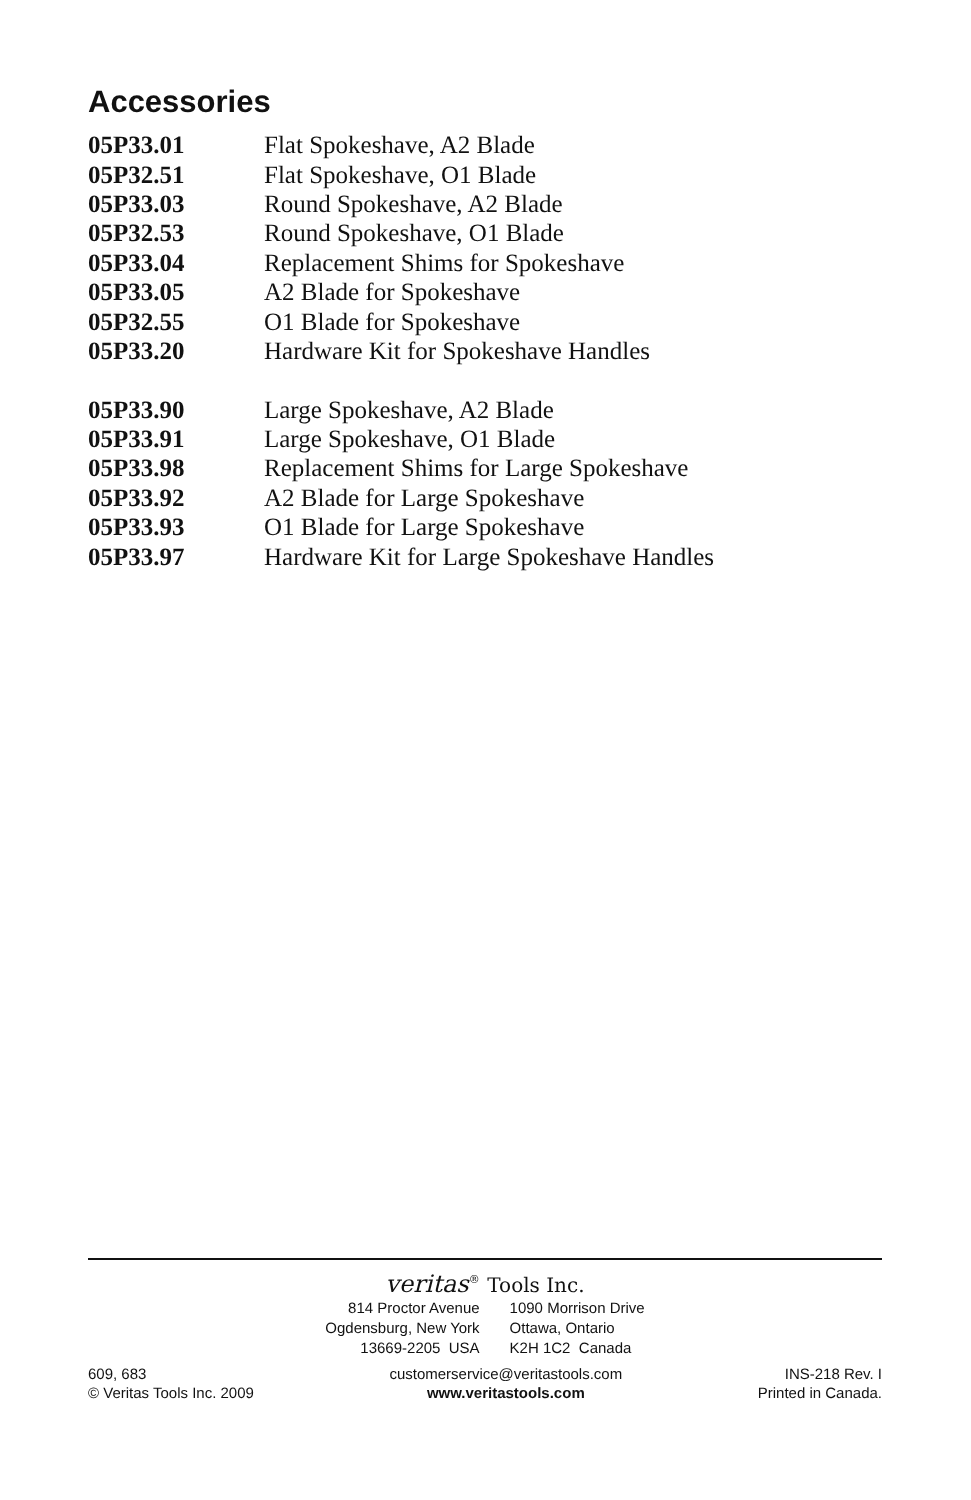Accessories
| 05P33.01 | Flat Spokeshave, A2 Blade |
| 05P32.51 | Flat Spokeshave, O1 Blade |
| 05P33.03 | Round Spokeshave, A2 Blade |
| 05P32.53 | Round Spokeshave, O1 Blade |
| 05P33.04 | Replacement Shims for Spokeshave |
| 05P33.05 | A2 Blade for Spokeshave |
| 05P32.55 | O1 Blade for Spokeshave |
| 05P33.20 | Hardware Kit for Spokeshave Handles |
| 05P33.90 | Large Spokeshave, A2 Blade |
| 05P33.91 | Large Spokeshave, O1 Blade |
| 05P33.98 | Replacement Shims for Large Spokeshave |
| 05P33.92 | A2 Blade for Large Spokeshave |
| 05P33.93 | O1 Blade for Large Spokeshave |
| 05P33.97 | Hardware Kit for Large Spokeshave Handles |
veritas<sup>®</sup> Tools Inc.
814 Proctor Avenue
Ogdensburg, New York
13669-2205 USA
1090 Morrison Drive
Ottawa, Ontario
K2H 1C2 Canada
609, 683
© Veritas Tools Inc. 2009
customerservice@veritastools.com
www.veritastools.com
INS-218 Rev. I
Printed in Canada.